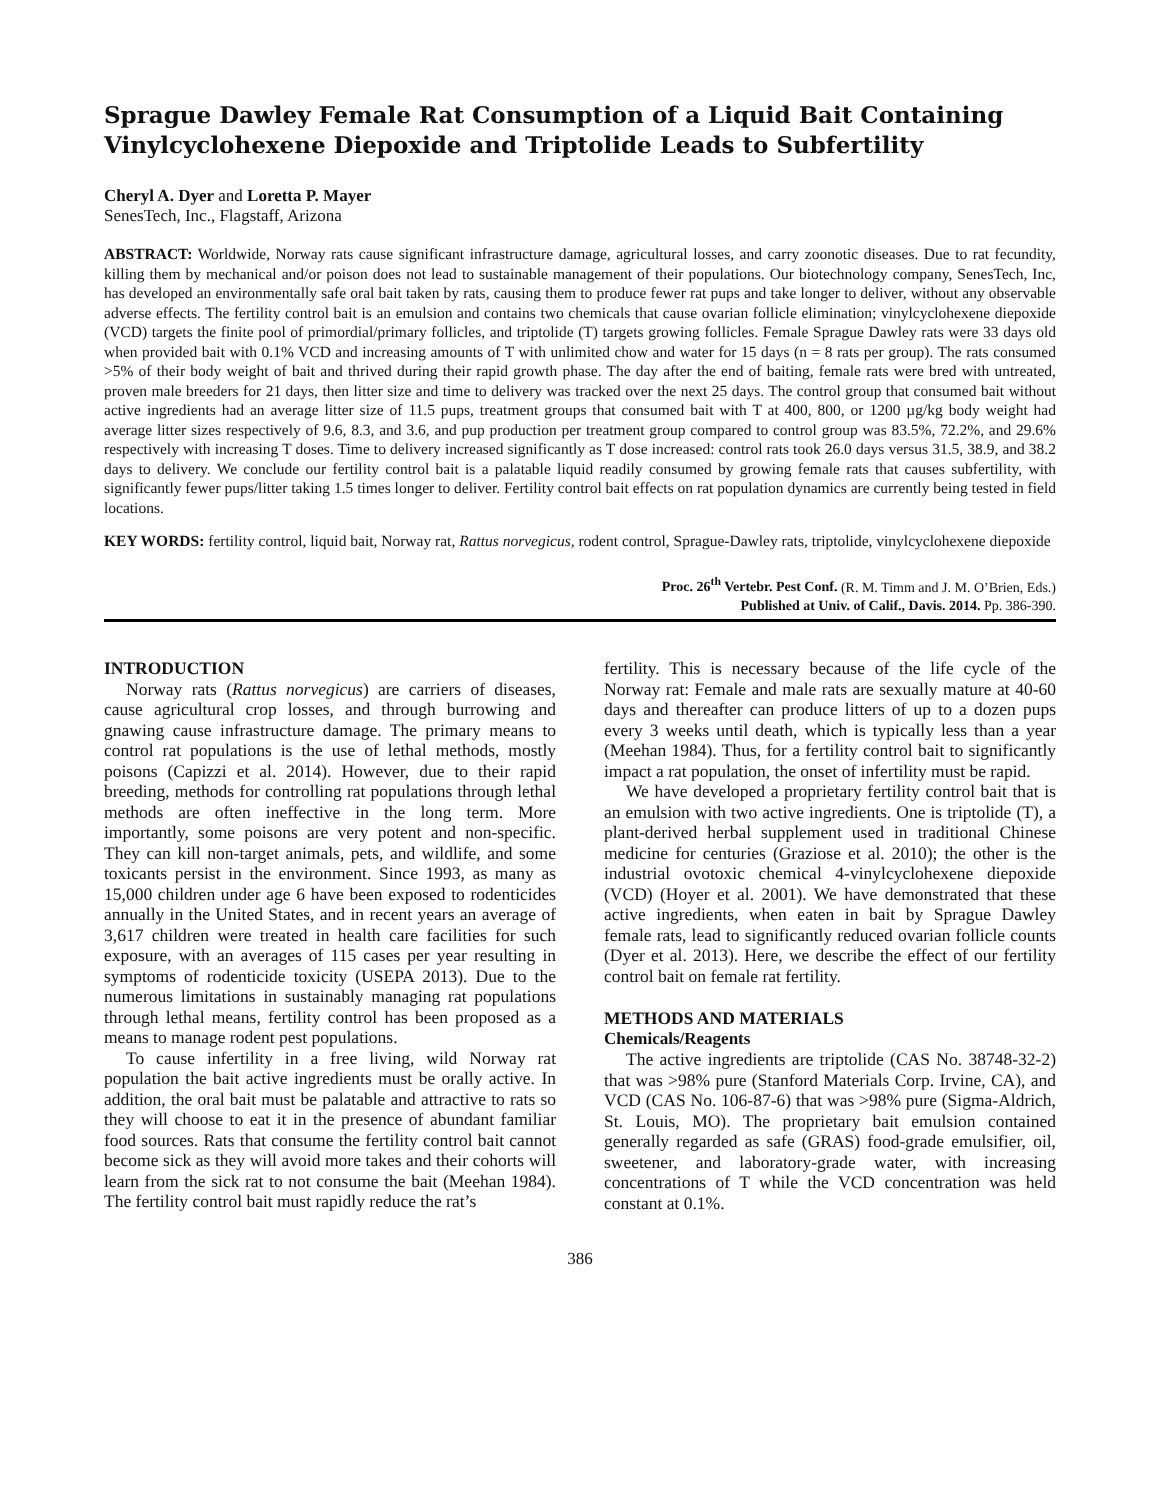Sprague Dawley Female Rat Consumption of a Liquid Bait Containing Vinylcyclohexene Diepoxide and Triptolide Leads to Subfertility
Cheryl A. Dyer and Loretta P. Mayer
SenesTech, Inc., Flagstaff, Arizona
ABSTRACT: Worldwide, Norway rats cause significant infrastructure damage, agricultural losses, and carry zoonotic diseases. Due to rat fecundity, killing them by mechanical and/or poison does not lead to sustainable management of their populations. Our biotechnology company, SenesTech, Inc, has developed an environmentally safe oral bait taken by rats, causing them to produce fewer rat pups and take longer to deliver, without any observable adverse effects. The fertility control bait is an emulsion and contains two chemicals that cause ovarian follicle elimination; vinylcyclohexene diepoxide (VCD) targets the finite pool of primordial/primary follicles, and triptolide (T) targets growing follicles. Female Sprague Dawley rats were 33 days old when provided bait with 0.1% VCD and increasing amounts of T with unlimited chow and water for 15 days (n = 8 rats per group). The rats consumed >5% of their body weight of bait and thrived during their rapid growth phase. The day after the end of baiting, female rats were bred with untreated, proven male breeders for 21 days, then litter size and time to delivery was tracked over the next 25 days. The control group that consumed bait without active ingredients had an average litter size of 11.5 pups, treatment groups that consumed bait with T at 400, 800, or 1200 µg/kg body weight had average litter sizes respectively of 9.6, 8.3, and 3.6, and pup production per treatment group compared to control group was 83.5%, 72.2%, and 29.6% respectively with increasing T doses. Time to delivery increased significantly as T dose increased: control rats took 26.0 days versus 31.5, 38.9, and 38.2 days to delivery. We conclude our fertility control bait is a palatable liquid readily consumed by growing female rats that causes subfertility, with significantly fewer pups/litter taking 1.5 times longer to deliver. Fertility control bait effects on rat population dynamics are currently being tested in field locations.
KEY WORDS: fertility control, liquid bait, Norway rat, Rattus norvegicus, rodent control, Sprague-Dawley rats, triptolide, vinylcyclohexene diepoxide
Proc. 26<sup>th</sup> Vertebr. Pest Conf. (R. M. Timm and J. M. O’Brien, Eds.)
Published at Univ. of Calif., Davis. 2014. Pp. 386-390.
INTRODUCTION
Norway rats (Rattus norvegicus) are carriers of diseases, cause agricultural crop losses, and through burrowing and gnawing cause infrastructure damage. The primary means to control rat populations is the use of lethal methods, mostly poisons (Capizzi et al. 2014). However, due to their rapid breeding, methods for controlling rat populations through lethal methods are often ineffective in the long term. More importantly, some poisons are very potent and non-specific. They can kill non-target animals, pets, and wildlife, and some toxicants persist in the environment. Since 1993, as many as 15,000 children under age 6 have been exposed to rodenticides annually in the United States, and in recent years an average of 3,617 children were treated in health care facilities for such exposure, with an averages of 115 cases per year resulting in symptoms of rodenticide toxicity (USEPA 2013). Due to the numerous limitations in sustainably managing rat populations through lethal means, fertility control has been proposed as a means to manage rodent pest populations.
To cause infertility in a free living, wild Norway rat population the bait active ingredients must be orally active. In addition, the oral bait must be palatable and attractive to rats so they will choose to eat it in the presence of abundant familiar food sources. Rats that consume the fertility control bait cannot become sick as they will avoid more takes and their cohorts will learn from the sick rat to not consume the bait (Meehan 1984). The fertility control bait must rapidly reduce the rat’s
fertility. This is necessary because of the life cycle of the Norway rat: Female and male rats are sexually mature at 40-60 days and thereafter can produce litters of up to a dozen pups every 3 weeks until death, which is typically less than a year (Meehan 1984). Thus, for a fertility control bait to significantly impact a rat population, the onset of infertility must be rapid.
We have developed a proprietary fertility control bait that is an emulsion with two active ingredients. One is triptolide (T), a plant-derived herbal supplement used in traditional Chinese medicine for centuries (Graziose et al. 2010); the other is the industrial ovotoxic chemical 4-vinylcyclohexene diepoxide (VCD) (Hoyer et al. 2001). We have demonstrated that these active ingredients, when eaten in bait by Sprague Dawley female rats, lead to significantly reduced ovarian follicle counts (Dyer et al. 2013). Here, we describe the effect of our fertility control bait on female rat fertility.
METHODS AND MATERIALS
Chemicals/Reagents
The active ingredients are triptolide (CAS No. 38748-32-2) that was >98% pure (Stanford Materials Corp. Irvine, CA), and VCD (CAS No. 106-87-6) that was >98% pure (Sigma-Aldrich, St. Louis, MO). The proprietary bait emulsion contained generally regarded as safe (GRAS) food-grade emulsifier, oil, sweetener, and laboratory-grade water, with increasing concentrations of T while the VCD concentration was held constant at 0.1%.
386